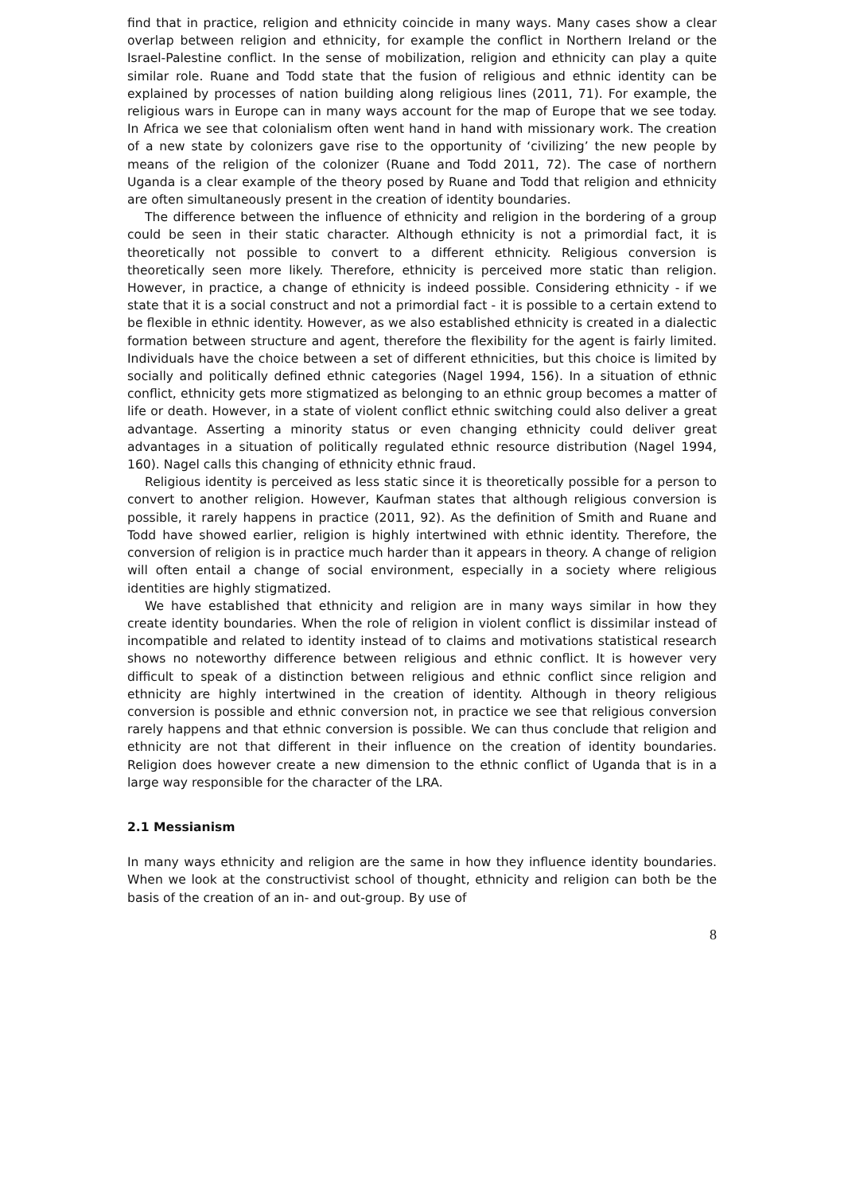find that in practice, religion and ethnicity coincide in many ways. Many cases show a clear overlap between religion and ethnicity, for example the conflict in Northern Ireland or the Israel-Palestine conflict. In the sense of mobilization, religion and ethnicity can play a quite similar role. Ruane and Todd state that the fusion of religious and ethnic identity can be explained by processes of nation building along religious lines (2011, 71). For example, the religious wars in Europe can in many ways account for the map of Europe that we see today. In Africa we see that colonialism often went hand in hand with missionary work. The creation of a new state by colonizers gave rise to the opportunity of ‘civilizing’ the new people by means of the religion of the colonizer (Ruane and Todd 2011, 72). The case of northern Uganda is a clear example of the theory posed by Ruane and Todd that religion and ethnicity are often simultaneously present in the creation of identity boundaries.
The difference between the influence of ethnicity and religion in the bordering of a group could be seen in their static character. Although ethnicity is not a primordial fact, it is theoretically not possible to convert to a different ethnicity. Religious conversion is theoretically seen more likely. Therefore, ethnicity is perceived more static than religion. However, in practice, a change of ethnicity is indeed possible. Considering ethnicity - if we state that it is a social construct and not a primordial fact - it is possible to a certain extend to be flexible in ethnic identity. However, as we also established ethnicity is created in a dialectic formation between structure and agent, therefore the flexibility for the agent is fairly limited. Individuals have the choice between a set of different ethnicities, but this choice is limited by socially and politically defined ethnic categories (Nagel 1994, 156). In a situation of ethnic conflict, ethnicity gets more stigmatized as belonging to an ethnic group becomes a matter of life or death. However, in a state of violent conflict ethnic switching could also deliver a great advantage. Asserting a minority status or even changing ethnicity could deliver great advantages in a situation of politically regulated ethnic resource distribution (Nagel 1994, 160). Nagel calls this changing of ethnicity ethnic fraud.
Religious identity is perceived as less static since it is theoretically possible for a person to convert to another religion. However, Kaufman states that although religious conversion is possible, it rarely happens in practice (2011, 92). As the definition of Smith and Ruane and Todd have showed earlier, religion is highly intertwined with ethnic identity. Therefore, the conversion of religion is in practice much harder than it appears in theory. A change of religion will often entail a change of social environment, especially in a society where religious identities are highly stigmatized.
We have established that ethnicity and religion are in many ways similar in how they create identity boundaries. When the role of religion in violent conflict is dissimilar instead of incompatible and related to identity instead of to claims and motivations statistical research shows no noteworthy difference between religious and ethnic conflict. It is however very difficult to speak of a distinction between religious and ethnic conflict since religion and ethnicity are highly intertwined in the creation of identity. Although in theory religious conversion is possible and ethnic conversion not, in practice we see that religious conversion rarely happens and that ethnic conversion is possible. We can thus conclude that religion and ethnicity are not that different in their influence on the creation of identity boundaries. Religion does however create a new dimension to the ethnic conflict of Uganda that is in a large way responsible for the character of the LRA.
2.1 Messianism
In many ways ethnicity and religion are the same in how they influence identity boundaries. When we look at the constructivist school of thought, ethnicity and religion can both be the basis of the creation of an in- and out-group. By use of
8